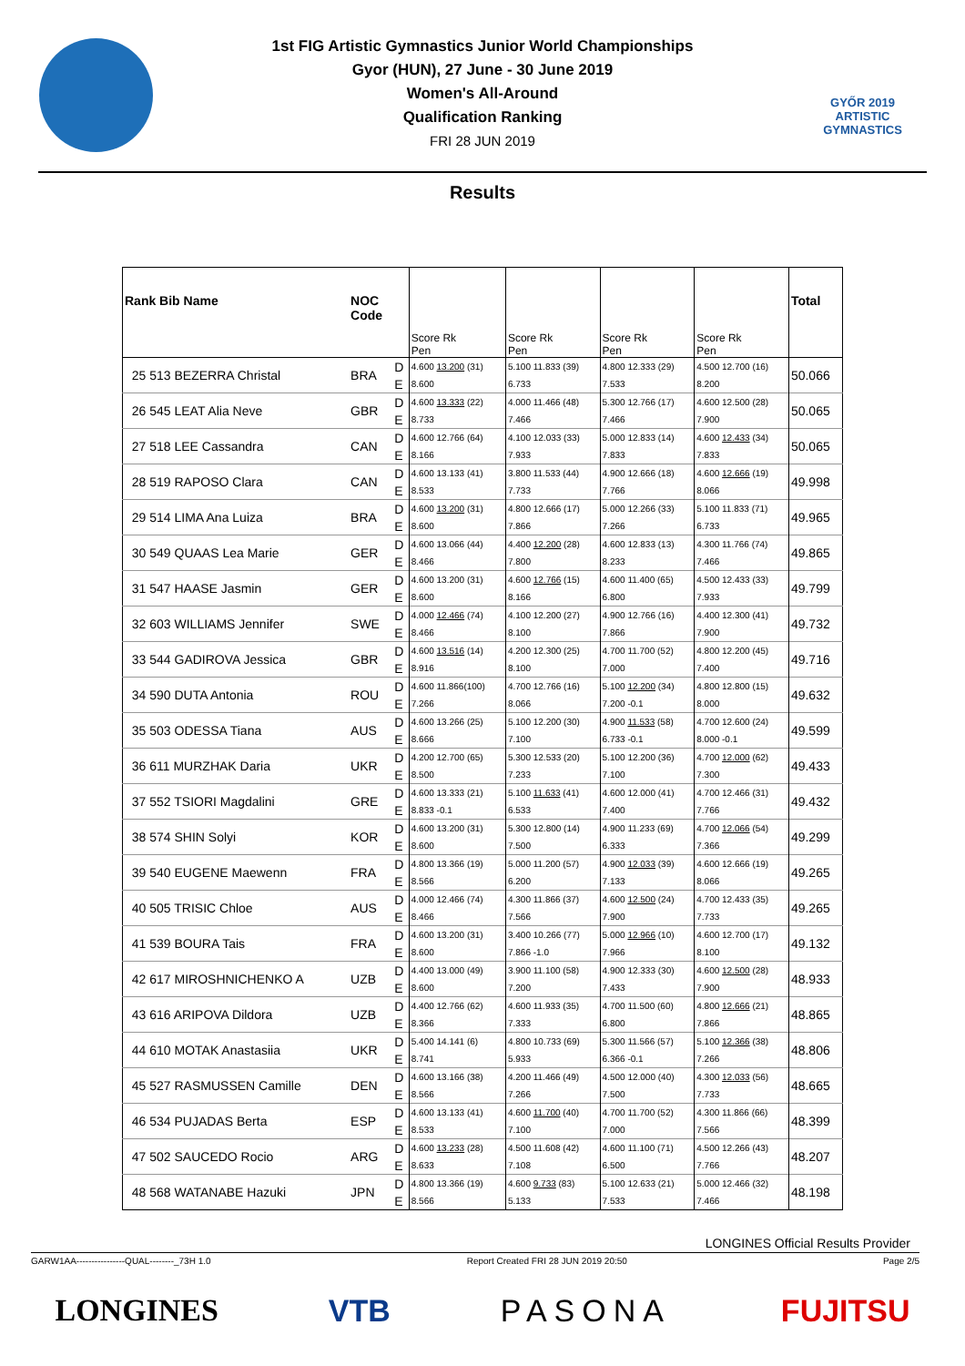GYŐR 2019 ARTISTIC GYMNASTICS
1st FIG Artistic Gymnastics Junior World Championships
Gyor (HUN), 27 June - 30 June 2019
Women's All-Around
Qualification Ranking
FRI 28 JUN 2019
Results
| Rank Bib Name | NOC Code | | Score Rk Pen | Score Rk Pen | Score Rk Pen | Score Rk Pen | Total |
| --- | --- | --- | --- | --- | --- | --- | --- |
| 25 513 BEZERRA Christal | BRA | D | 4.600 13.200 (31) | 5.100 11.833 (39) | 4.800 12.333 (29) | 4.500 12.700 (16) | 50.066 |
| | | E | 8.600 | 6.733 | 7.533 | 8.200 | |
| 26 545 LEAT Alia Neve | GBR | D | 4.600 13.333 (22) | 4.000 11.466 (48) | 5.300 12.766 (17) | 4.600 12.500 (28) | 50.065 |
| | | E | 8.733 | 7.466 | 7.466 | 7.900 | |
| 27 518 LEE Cassandra | CAN | D | 4.600 12.766 (64) | 4.100 12.033 (33) | 5.000 12.833 (14) | 4.600 12.433 (34) | 50.065 |
| | | E | 8.166 | 7.933 | 7.833 | 7.833 | |
| 28 519 RAPOSO Clara | CAN | D | 4.600 13.133 (41) | 3.800 11.533 (44) | 4.900 12.666 (18) | 4.600 12.666 (19) | 49.998 |
| | | E | 8.533 | 7.733 | 7.766 | 8.066 | |
| 29 514 LIMA Ana Luiza | BRA | D | 4.600 13.200 (31) | 4.800 12.666 (17) | 5.000 12.266 (33) | 5.100 11.833 (71) | 49.965 |
| | | E | 8.600 | 7.866 | 7.266 | 6.733 | |
| 30 549 QUAAS Lea Marie | GER | D | 4.600 13.066 (44) | 4.400 12.200 (28) | 4.600 12.833 (13) | 4.300 11.766 (74) | 49.865 |
| | | E | 8.466 | 7.800 | 8.233 | 7.466 | |
| 31 547 HAASE Jasmin | GER | D | 4.600 13.200 (31) | 4.600 12.766 (15) | 4.600 11.400 (65) | 4.500 12.433 (33) | 49.799 |
| | | E | 8.600 | 8.166 | 6.800 | 7.933 | |
| 32 603 WILLIAMS Jennifer | SWE | D | 4.000 12.466 (74) | 4.100 12.200 (27) | 4.900 12.766 (16) | 4.400 12.300 (41) | 49.732 |
| | | E | 8.466 | 8.100 | 7.866 | 7.900 | |
| 33 544 GADIROVA Jessica | GBR | D | 4.600 13.516 (14) | 4.200 12.300 (25) | 4.700 11.700 (52) | 4.800 12.200 (45) | 49.716 |
| | | E | 8.916 | 8.100 | 7.000 | 7.400 | |
| 34 590 DUTA Antonia | ROU | D | 4.600 11.866(100) | 4.700 12.766 (16) | 5.100 12.200 (34) | 4.800 12.800 (15) | 49.632 |
| | | E | 7.266 | 8.066 | 7.200 -0.1 | 8.000 | |
| 35 503 ODESSA Tiana | AUS | D | 4.600 13.266 (25) | 5.100 12.200 (30) | 4.900 11.533 (58) | 4.700 12.600 (24) | 49.599 |
| | | E | 8.666 | 7.100 | 6.733 -0.1 | 8.000 -0.1 | |
| 36 611 MURZHAK Daria | UKR | D | 4.200 12.700 (65) | 5.300 12.533 (20) | 5.100 12.200 (36) | 4.700 12.000 (62) | 49.433 |
| | | E | 8.500 | 7.233 | 7.100 | 7.300 | |
| 37 552 TSIORI Magdalini | GRE | D | 4.600 13.333 (21) | 5.100 11.633 (41) | 4.600 12.000 (41) | 4.700 12.466 (31) | 49.432 |
| | | E | 8.833 -0.1 | 6.533 | 7.400 | 7.766 | |
| 38 574 SHIN Solyi | KOR | D | 4.600 13.200 (31) | 5.300 12.800 (14) | 4.900 11.233 (69) | 4.700 12.066 (54) | 49.299 |
| | | E | 8.600 | 7.500 | 6.333 | 7.366 | |
| 39 540 EUGENE Maewenn | FRA | D | 4.800 13.366 (19) | 5.000 11.200 (57) | 4.900 12.033 (39) | 4.600 12.666 (19) | 49.265 |
| | | E | 8.566 | 6.200 | 7.133 | 8.066 | |
| 40 505 TRISIC Chloe | AUS | D | 4.000 12.466 (74) | 4.300 11.866 (37) | 4.600 12.500 (24) | 4.700 12.433 (35) | 49.265 |
| | | E | 8.466 | 7.566 | 7.900 | 7.733 | |
| 41 539 BOURA Tais | FRA | D | 4.600 13.200 (31) | 3.400 10.266 (77) | 5.000 12.966 (10) | 4.600 12.700 (17) | 49.132 |
| | | E | 8.600 | 7.866 -1.0 | 7.966 | 8.100 | |
| 42 617 MIROSHNICHENKO A | UZB | D | 4.400 13.000 (49) | 3.900 11.100 (58) | 4.900 12.333 (30) | 4.600 12.500 (28) | 48.933 |
| | | E | 8.600 | 7.200 | 7.433 | 7.900 | |
| 43 616 ARIPOVA Dildora | UZB | D | 4.400 12.766 (62) | 4.600 11.933 (35) | 4.700 11.500 (60) | 4.800 12.666 (21) | 48.865 |
| | | E | 8.366 | 7.333 | 6.800 | 7.866 | |
| 44 610 MOTAK Anastasiia | UKR | D | 5.400 14.141 (6) | 4.800 10.733 (69) | 5.300 11.566 (57) | 5.100 12.366 (38) | 48.806 |
| | | E | 8.741 | 5.933 | 6.366 -0.1 | 7.266 | |
| 45 527 RASMUSSEN Camille | DEN | D | 4.600 13.166 (38) | 4.200 11.466 (49) | 4.500 12.000 (40) | 4.300 12.033 (56) | 48.665 |
| | | E | 8.566 | 7.266 | 7.500 | 7.733 | |
| 46 534 PUJADAS Berta | ESP | D | 4.600 13.133 (41) | 4.600 11.700 (40) | 4.700 11.700 (52) | 4.300 11.866 (66) | 48.399 |
| | | E | 8.533 | 7.100 | 7.000 | 7.566 | |
| 47 502 SAUCEDO Rocio | ARG | D | 4.600 13.233 (28) | 4.500 11.608 (42) | 4.600 11.100 (71) | 4.500 12.266 (43) | 48.207 |
| | | E | 8.633 | 7.108 | 6.500 | 7.766 | |
| 48 568 WATANABE Hazuki | JPN | D | 4.800 13.366 (19) | 4.600 9.733 (83) | 5.100 12.633 (21) | 5.000 12.466 (32) | 48.198 |
| | | E | 8.566 | 5.133 | 7.533 | 7.466 | |
LONGINES Official Results Provider
GARW1AA----------------QUAL--------_73H 1.0 Report Created FRI 28 JUN 2019 20:50 Page 2/5
LONGINES VTB PASONA FUJITSU